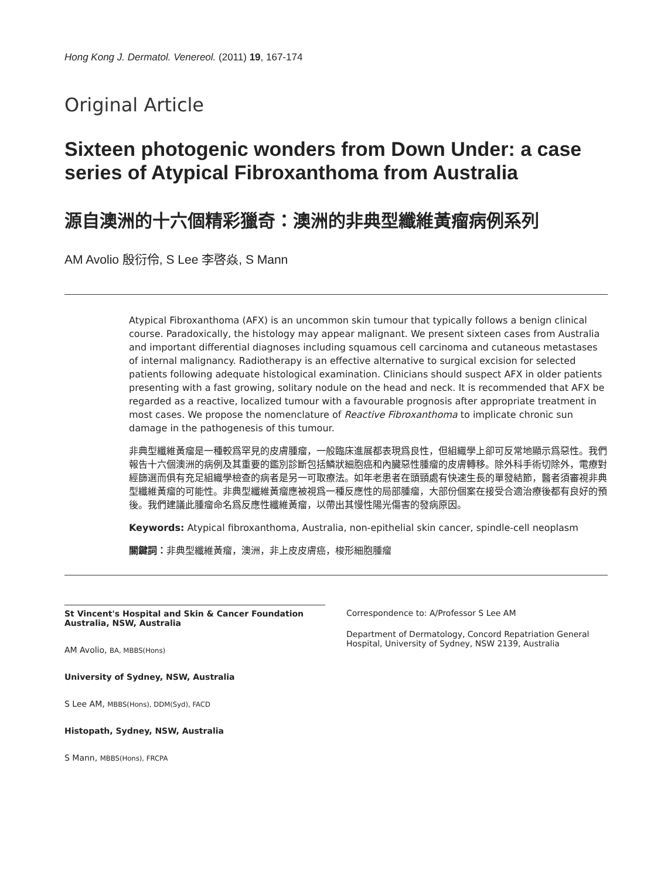Hong Kong J. Dermatol. Venereol. (2011) 19, 167-174
Original Article
Sixteen photogenic wonders from Down Under: a case series of Atypical Fibroxanthoma from Australia
源自澳洲的十六個精彩獵奇：澳洲的非典型纖維黃瘤病例系列
AM Avolio 殷衍伶, S Lee 李啓焱, S Mann
Atypical Fibroxanthoma (AFX) is an uncommon skin tumour that typically follows a benign clinical course. Paradoxically, the histology may appear malignant. We present sixteen cases from Australia and important differential diagnoses including squamous cell carcinoma and cutaneous metastases of internal malignancy. Radiotherapy is an effective alternative to surgical excision for selected patients following adequate histological examination. Clinicians should suspect AFX in older patients presenting with a fast growing, solitary nodule on the head and neck. It is recommended that AFX be regarded as a reactive, localized tumour with a favourable prognosis after appropriate treatment in most cases. We propose the nomenclature of Reactive Fibroxanthoma to implicate chronic sun damage in the pathogenesis of this tumour.
非典型纖維黃瘤是一種較爲罕見的皮膚腫瘤，一般臨床進展都表現爲良性，但組織學上卻可反常地顯示爲惡性。我們報告十六個澳洲的病例及其重要的鑑別診斷包括鱗狀細胞癌和內臟惡性腫瘤的皮膚轉移。除外科手術切除外，電療對經篩選而俱有充足組織學檢查的病者是另一可取療法。如年老患者在頭頸處有快速生長的單發結節，醫者須審視非典型纖維黃瘤的可能性。非典型纖維黃瘤應被視爲一種反應性的局部腫瘤，大部份個案在接受合適治療後都有良好的預後。我們建議此腫瘤命名爲反應性纖維黃瘤，以帶出其慢性陽光傷害的發病原因。
Keywords: Atypical fibroxanthoma, Australia, non-epithelial skin cancer, spindle-cell neoplasm
關鍵詞：非典型纖維黃瘤，澳洲，非上皮皮膚癌，梭形細胞腫瘤
St Vincent's Hospital and Skin & Cancer Foundation Australia, NSW, Australia
AM Avolio, BA, MBBS(Hons)
University of Sydney, NSW, Australia
S Lee AM, MBBS(Hons), DDM(Syd), FACD
Histopath, Sydney, NSW, Australia
S Mann, MBBS(Hons), FRCPA
Correspondence to: A/Professor S Lee AM
Department of Dermatology, Concord Repatriation General Hospital, University of Sydney, NSW 2139, Australia